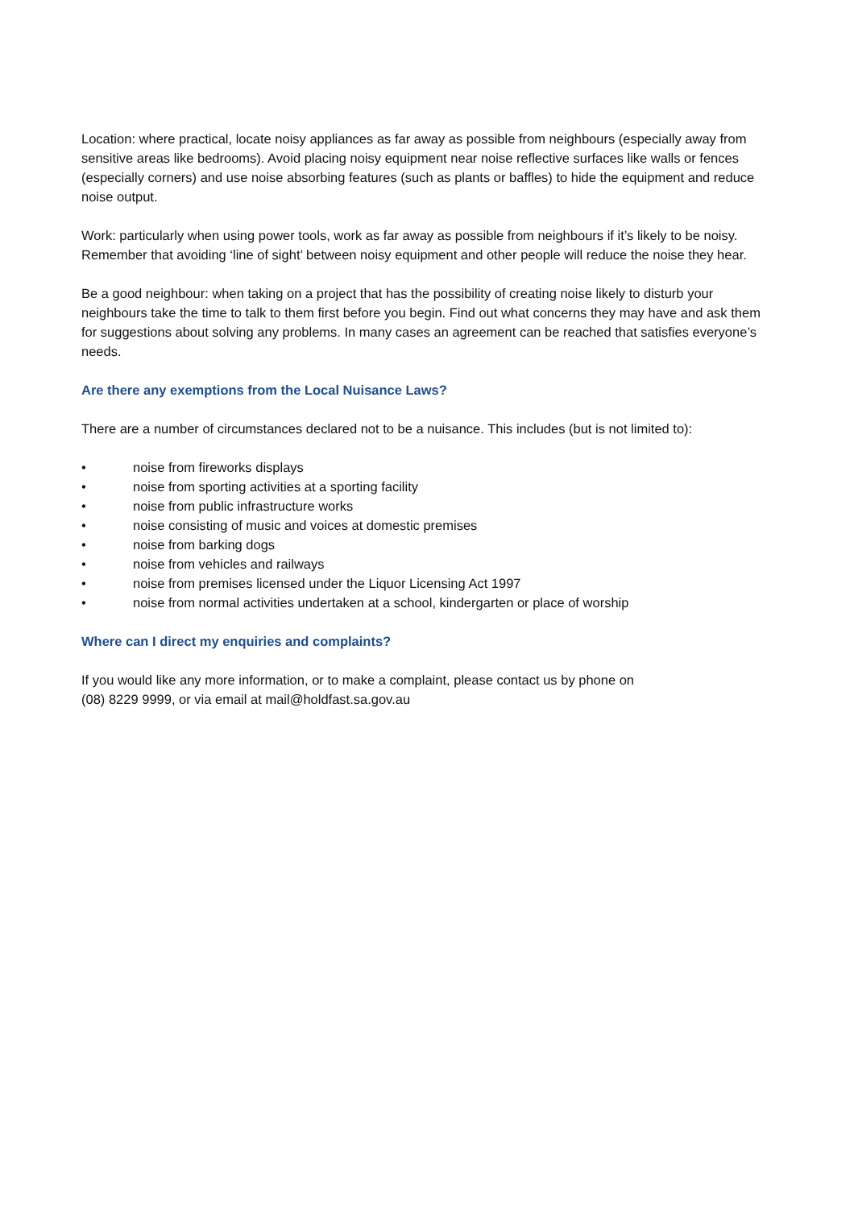Location: where practical, locate noisy appliances as far away as possible from neighbours (especially away from sensitive areas like bedrooms). Avoid placing noisy equipment near noise reflective surfaces like walls or fences (especially corners) and use noise absorbing features (such as plants or baffles) to hide the equipment and reduce noise output.
Work: particularly when using power tools, work as far away as possible from neighbours if it’s likely to be noisy. Remember that avoiding ‘line of sight’ between noisy equipment and other people will reduce the noise they hear.
Be a good neighbour: when taking on a project that has the possibility of creating noise likely to disturb your neighbours take the time to talk to them first before you begin. Find out what concerns they may have and ask them for suggestions about solving any problems. In many cases an agreement can be reached that satisfies everyone’s needs.
Are there any exemptions from the Local Nuisance Laws?
There are a number of circumstances declared not to be a nuisance. This includes (but is not limited to):
• noise from fireworks displays
• noise from sporting activities at a sporting facility
• noise from public infrastructure works
• noise consisting of music and voices at domestic premises
• noise from barking dogs
• noise from vehicles and railways
• noise from premises licensed under the Liquor Licensing Act 1997
• noise from normal activities undertaken at a school, kindergarten or place of worship
Where can I direct my enquiries and complaints?
If you would like any more information, or to make a complaint, please contact us by phone on
(08) 8229 9999, or via email at mail@holdfast.sa.gov.au